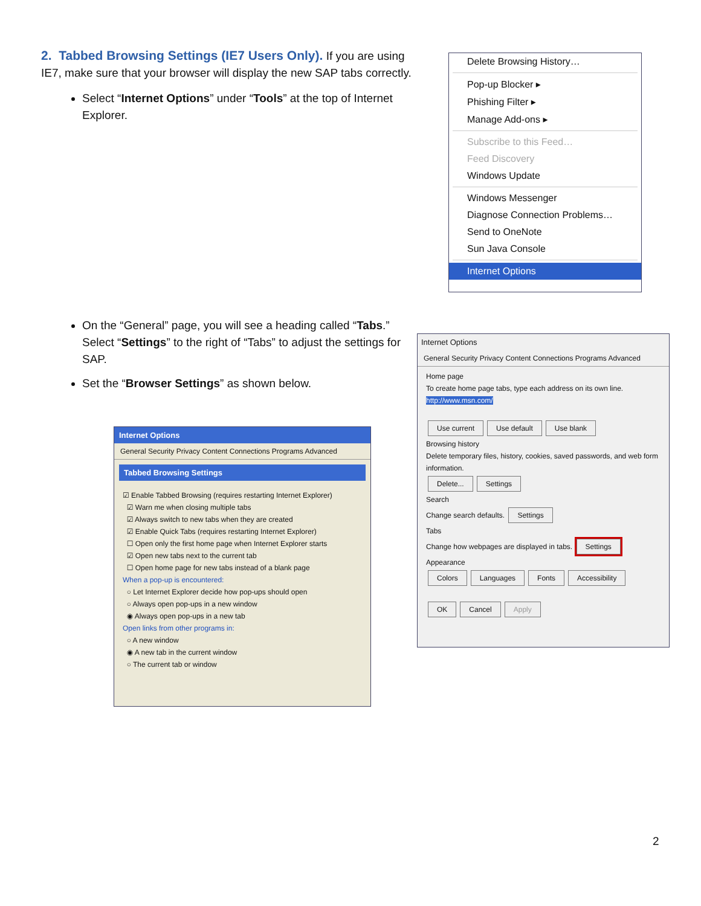2. Tabbed Browsing Settings (IE7 Users Only). If you are using IE7, make sure that your browser will display the new SAP tabs correctly.
Select “Internet Options” under “Tools” at the top of Internet Explorer.
On the “General” page, you will see a heading called “Tabs.” Select “Settings” to the right of “Tabs” to adjust the settings for SAP.
Set the “Browser Settings” as shown below.
Delete Browsing History…
Pop-up Blocker ▸
Phishing Filter ▸
Manage Add-ons ▸
Subscribe to this Feed…
Feed Discovery
Windows Update
Windows Messenger
Diagnose Connection Problems…
Send to OneNote
Sun Java Console
Internet Options
Internet Options
General Security Privacy Content Connections Programs Advanced
Tabbed Browsing Settings
☑ Enable Tabbed Browsing (requires restarting Internet Explorer)
☑ Warn me when closing multiple tabs
☑ Always switch to new tabs when they are created
☑ Enable Quick Tabs (requires restarting Internet Explorer)
☐ Open only the first home page when Internet Explorer starts
☑ Open new tabs next to the current tab
☐ Open home page for new tabs instead of a blank page
When a pop-up is encountered:
○ Let Internet Explorer decide how pop-ups should open
○ Always open pop-ups in a new window
◉ Always open pop-ups in a new tab
Open links from other programs in:
○ A new window
◉ A new tab in the current window
○ The current tab or window
Internet Options
General Security Privacy Content Connections Programs Advanced
Home page
To create home page tabs, type each address on its own line.
http://www.msn.com/
Use current Use default Use blank
Browsing history
Delete temporary files, history, cookies, saved passwords, and web form information.
Delete... Settings
Search
Change search defaults. Settings
Tabs
Change how webpages are displayed in tabs. Settings
Appearance
Colors Languages Fonts Accessibility
OK Cancel Apply
2